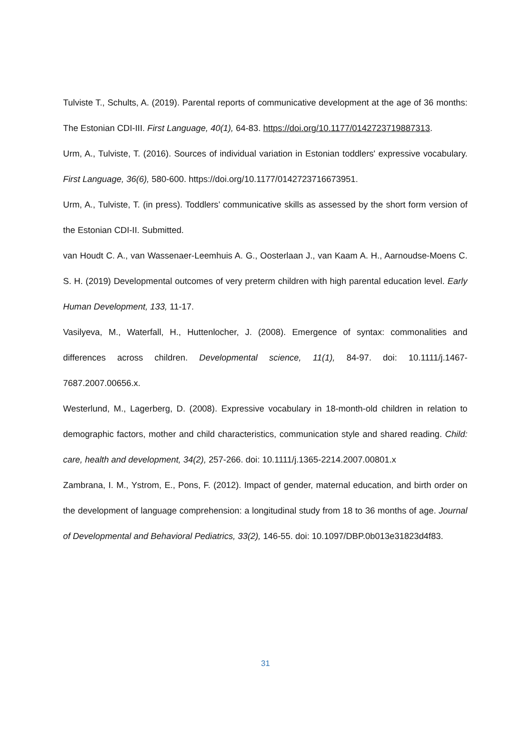Tulviste T., Schults, A. (2019). Parental reports of communicative development at the age of 36 months: The Estonian CDI-III. First Language, 40(1), 64-83. https://doi.org/10.1177/0142723719887313.
Urm, A., Tulviste, T. (2016). Sources of individual variation in Estonian toddlers' expressive vocabulary. First Language, 36(6), 580-600. https://doi.org/10.1177/0142723716673951.
Urm, A., Tulviste, T. (in press). Toddlers’ communicative skills as assessed by the short form version of the Estonian CDI-II. Submitted.
van Houdt C. A., van Wassenaer-Leemhuis A. G., Oosterlaan J., van Kaam A. H., Aarnoudse-Moens C. S. H. (2019) Developmental outcomes of very preterm children with high parental education level. Early Human Development, 133, 11-17.
Vasilyeva, M., Waterfall, H., Huttenlocher, J. (2008). Emergence of syntax: commonalities and differences across children. Developmental science, 11(1), 84-97. doi: 10.1111/j.1467-7687.2007.00656.x.
Westerlund, M., Lagerberg, D. (2008). Expressive vocabulary in 18-month-old children in relation to demographic factors, mother and child characteristics, communication style and shared reading. Child: care, health and development, 34(2), 257-266. doi: 10.1111/j.1365-2214.2007.00801.x
Zambrana, I. M., Ystrom, E., Pons, F. (2012). Impact of gender, maternal education, and birth order on the development of language comprehension: a longitudinal study from 18 to 36 months of age. Journal of Developmental and Behavioral Pediatrics, 33(2), 146-55. doi: 10.1097/DBP.0b013e31823d4f83.
31